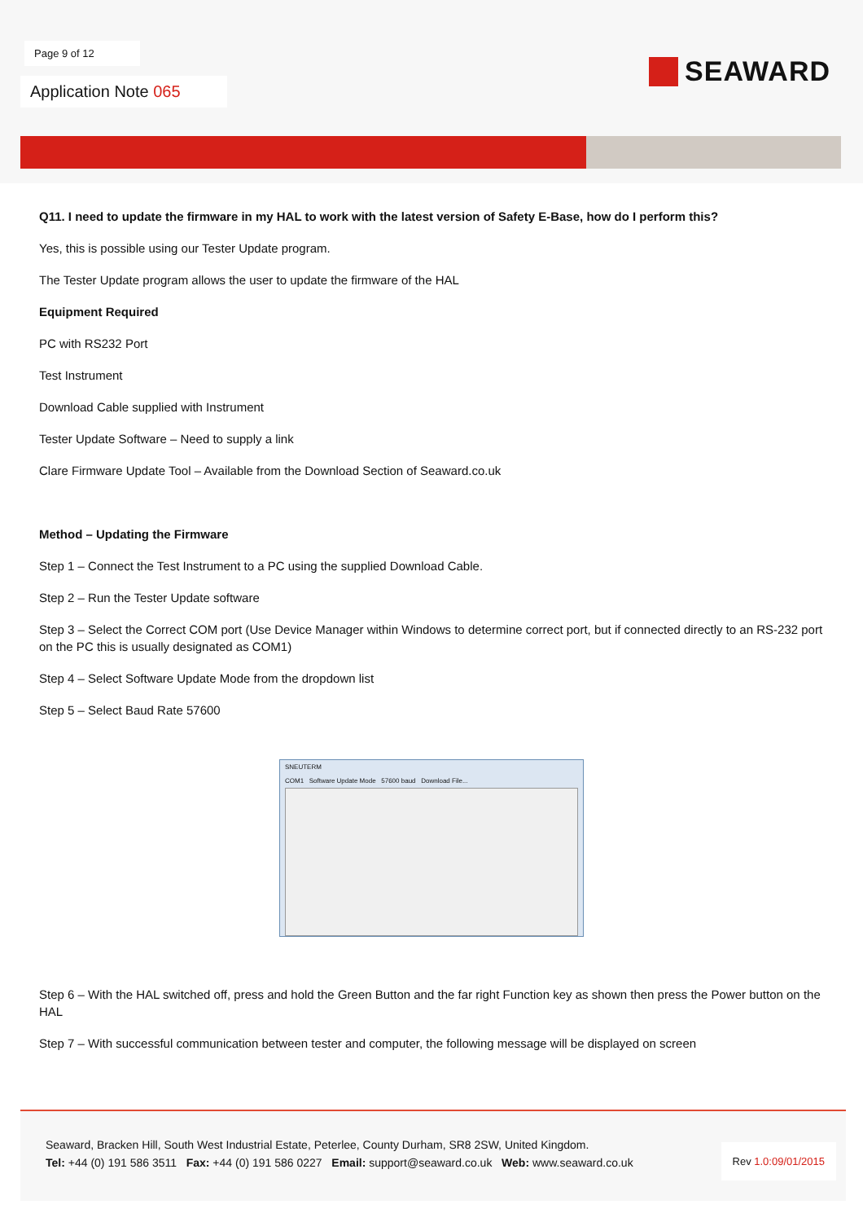Page 9 of 12
SEAWARD
Application Note 065
Q11. I need to update the firmware in my HAL to work with the latest version of Safety E-Base, how do I perform this?
Yes, this is possible using our Tester Update program.
The Tester Update program allows the user to update the firmware of the HAL
Equipment Required
PC with RS232 Port
Test Instrument
Download Cable supplied with Instrument
Tester Update Software – Need to supply a link
Clare Firmware Update Tool – Available from the Download Section of Seaward.co.uk
Method – Updating the Firmware
Step 1 – Connect the Test Instrument to a PC using the supplied Download Cable.
Step 2 – Run the Tester Update software
Step 3 – Select the Correct COM port (Use Device Manager within Windows to determine correct port, but if connected directly to an RS-232 port on the PC this is usually designated as COM1)
Step 4 – Select Software Update Mode from the dropdown list
Step 5 – Select Baud Rate 57600
SNEUTERM
COM1 Software Update Mode 57600 baud Download File...
Step 6 – With the HAL switched off, press and hold the Green Button and the far right Function key as shown then press the Power button on the HAL
Step 7 – With successful communication between tester and computer, the following message will be displayed on screen
Seaward, Bracken Hill, South West Industrial Estate, Peterlee, County Durham, SR8 2SW, United Kingdom.
Tel: +44 (0) 191 586 3511 Fax: +44 (0) 191 586 0227 Email: support@seaward.co.uk Web: www.seaward.co.uk
Rev 1.0:09/01/2015